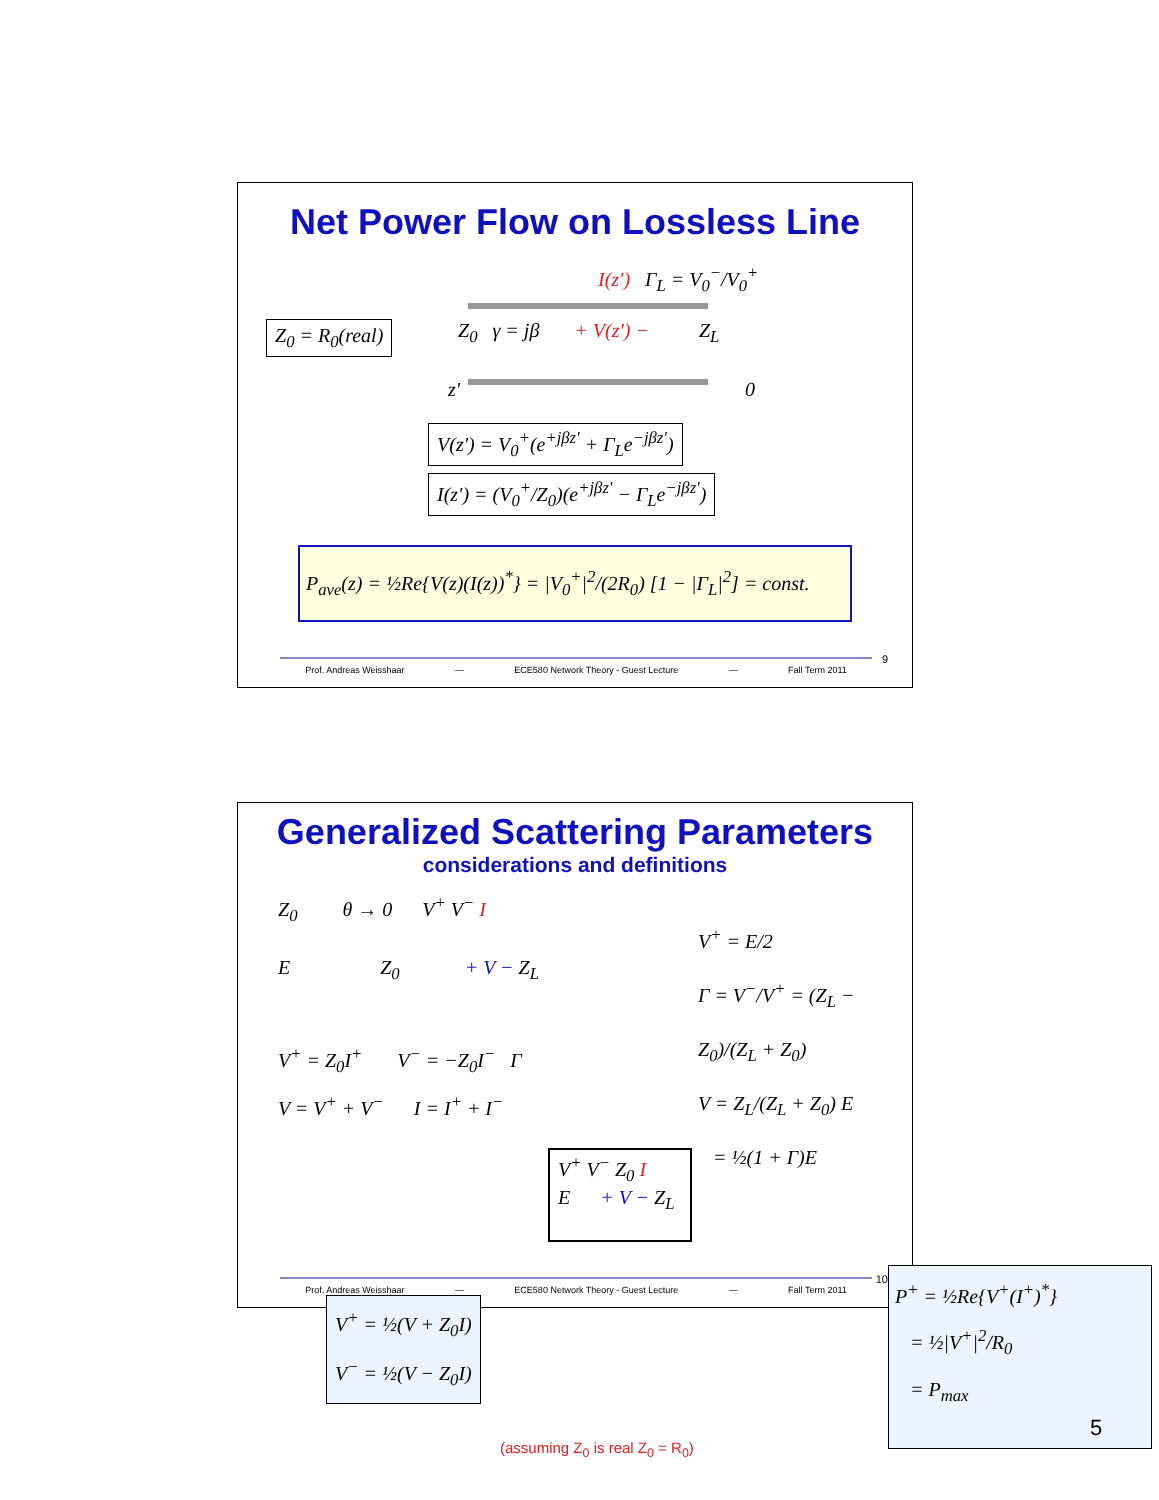Net Power Flow on Lossless Line
I(z') Γ<sub>L</sub> = V<sub>0</sub><sup>−</sup>/V<sub>0</sub><sup>+</sup>
Z<sub>0</sub> = R<sub>0</sub>(real)
Z<sub>0</sub> γ = jβ + V(z') − Z<sub>L</sub>
z' 0
V(z') = V<sub>0</sub><sup>+</sup>(e<sup>+jβz'</sup> + Γ<sub>L</sub>e<sup>−jβz'</sup>)
I(z') = (V<sub>0</sub><sup>+</sup>/Z<sub>0</sub>)(e<sup>+jβz'</sup> − Γ<sub>L</sub>e<sup>−jβz'</sup>)
P<sub>ave</sub>(z) = ½Re{V(z)(I(z))<sup>*</sup>} = |V<sub>0</sub><sup>+</sup>|<sup>2</sup>/(2R<sub>0</sub>) [1 − |Γ<sub>L</sub>|<sup>2</sup>] = const.
9
Prof. Andreas Weisshaar — ECE580 Network Theory - Guest Lecture — Fall Term 2011
Generalized Scattering Parameters
considerations and definitions
Z<sub>0</sub> θ → 0 V<sup>+</sup> V<sup>−</sup> I
E Z<sub>0</sub> + V − Z<sub>L</sub>
V<sup>+</sup> = Z<sub>0</sub>I<sup>+</sup> V<sup>−</sup> = −Z<sub>0</sub>I<sup>−</sup> Γ
V = V<sup>+</sup> + V<sup>−</sup> I = I<sup>+</sup> + I<sup>−</sup>
V<sup>+</sup> = E/2
Γ = V<sup>−</sup>/V<sup>+</sup> = (Z<sub>L</sub> − Z<sub>0</sub>)/(Z<sub>L</sub> + Z<sub>0</sub>)
V = Z<sub>L</sub>/(Z<sub>L</sub> + Z<sub>0</sub>) E
= ½(1 + Γ)E
V<sup>+</sup> V<sup>−</sup> Z<sub>0</sub> I
E + V − Z<sub>L</sub>
V<sup>+</sup> = ½(V + Z<sub>0</sub>I)
V<sup>−</sup> = ½(V − Z<sub>0</sub>I)
P<sup>+</sup> = ½Re{V<sup>+</sup>(I<sup>+</sup>)<sup>*</sup>}
= ½|V<sup>+</sup>|<sup>2</sup>/R<sub>0</sub>
= P<sub>max</sub>
(assuming Z<sub>0</sub> is real Z<sub>0</sub> = R<sub>0</sub>)
10
Prof. Andreas Weisshaar — ECE580 Network Theory - Guest Lecture — Fall Term 2011
5